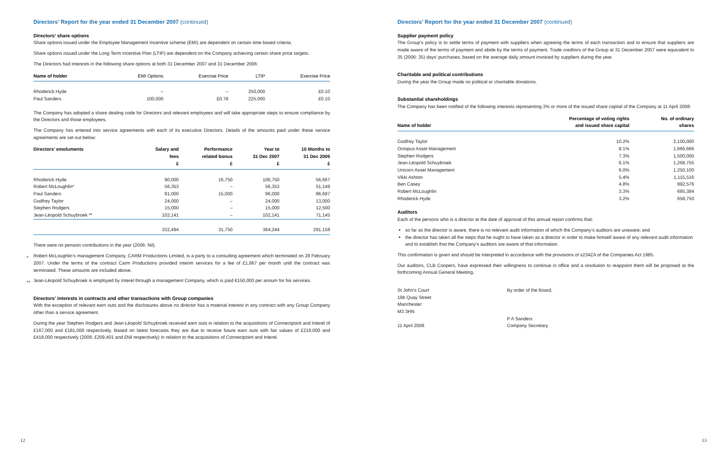Directors’ Report for the year ended 31 December 2007 (continued)
Directors’ share options
Share options issued under the Employee Management Incentive scheme (EMI) are dependent on certain time based criteria.
Share options issued under the Long Term Incentive Plan (LTIP) are dependent on the Company achieving certain share price targets.
The Directors had interests in the following share options at both 31 December 2007 and 31 December 2006:
| Name of holder | EMI Options | Exercise Price | LTIP | Exercise Price |
| --- | --- | --- | --- | --- |
| Rhoderick Hyde | – | – | 250,000 | £0.10 |
| Paul Sanders | 100,000 | £0.78 | 225,000 | £0.10 |
The Company has adopted a share dealing code for Directors and relevant employees and will take appropriate steps to ensure compliance by the Directors and those employees.
The Company has entered into service agreements with each of its executive Directors. Details of the amounts paid under these service agreements are set out below:
| Directors’ emoluments | Salary and fees £ | Performance related bonus £ | Year to 31 Dec 2007 £ | 10 Months to 31 Dec 2006 £ |
| --- | --- | --- | --- | --- |
| Rhoderick Hyde | 90,000 | 16,750 | 106,750 | 56,667 |
| Robert McLoughlin* | 56,353 | – | 56,353 | 51,149 |
| Paul Sanders | 81,000 | 15,000 | 96,000 | 86,697 |
| Godfrey Taylor | 24,000 | – | 24,000 | 13,000 |
| Stephen Rodgers | 15,000 | – | 15,000 | 12,500 |
| Jean-Léopold Schuybroek ** | 102,141 | – | 102,141 | 71,145 |
| | 332,494 | 31,750 | 364,244 | 291,158 |
There were no pension contributions in the year (2006: Nil).
<sup>*</sup> Robert McLoughlin’s management Company, CARM Productions Limited, is a party to a consulting agreement which terminated on 28 February 2007. Under the terms of the contract Carm Productions provided interim services for a fee of £1,667 per month until the contract was terminated. These amounts are included above.
<sup>**</sup> Jean-Léopold Schuybroek is employed by Interel through a management Company, which is paid €150,000 per annum for his services.
Directors’ interests in contracts and other transactions with Group companies
With the exception of relevant earn outs and the disclosures above no director has a material interest in any contract with any Group Company other than a service agreement.
During the year Stephen Rodgers and Jean-Léopold Schuybroek received earn outs in relation to the acquisitions of Connectpoint and Interel of £167,000 and £181,000 respectively. Based on latest forecasts they are due to receive future earn outs with fair values of £219,000 and £418,000 respectively (2006: £209,401 and £Nil respectively) in relation to the acquisitions of Connectpoint and Interel.
12
Directors’ Report for the year ended 31 December 2007 (continued)
Supplier payment policy
The Group’s policy is to settle terms of payment with suppliers when agreeing the terms of each transaction and to ensure that suppliers are made aware of the terms of payment and abide by the terms of payment. Trade creditors of the Group at 31 December 2007 were equivalent to 35 (2006: 35) days’ purchases, based on the average daily amount invoiced by suppliers during the year.
Charitable and political contributions
During the year the Group made no political or charitable donations.
Substantial shareholdings
The Company has been notified of the following interests representing 3% or more of the issued share capital of the Company at 11 April 2008:
| Name of holder | Percentage of voting rights and issued share capital | No. of ordinary shares |
| --- | --- | --- |
| Godfrey Taylor | 10.2% | 2,100,000 |
| Octopus Asset Management | 8.1% | 1,666,666 |
| Stephen Rodgers | 7.3% | 1,500,000 |
| Jean-Léopold Schuybroek | 6.1% | 1,268,755 |
| Unicorn Asset Management | 6.0% | 1,250,100 |
| Vikki Ashton | 5.4% | 1,115,516 |
| Ben Casey | 4.8% | 992,576 |
| Robert McLoughlin | 3.3% | 685,384 |
| Rhoderick Hyde | 3.2% | 658,750 |
Auditors
Each of the persons who is a director at the date of approval of this annual report confirms that:
so far as the director is aware, there is no relevant audit information of which the Company’s auditors are unaware; and
the director has taken all the steps that he ought to have taken as a director in order to make himself aware of any relevant audit information and to establish that the Company’s auditors are aware of that information.
This confirmation is given and should be interpreted in accordance with the provisions of s234ZA of the Companies Act 1985.
Our auditors, CLB Coopers, have expressed their willingness to continue in office and a resolution to reappoint them will be proposed at the forthcoming Annual General Meeting.
St John’s Court
19b Quay Street
Manchester
M3 3HN
11 April 2008
By order of the Board,
P A Sanders
Company Secretary
13